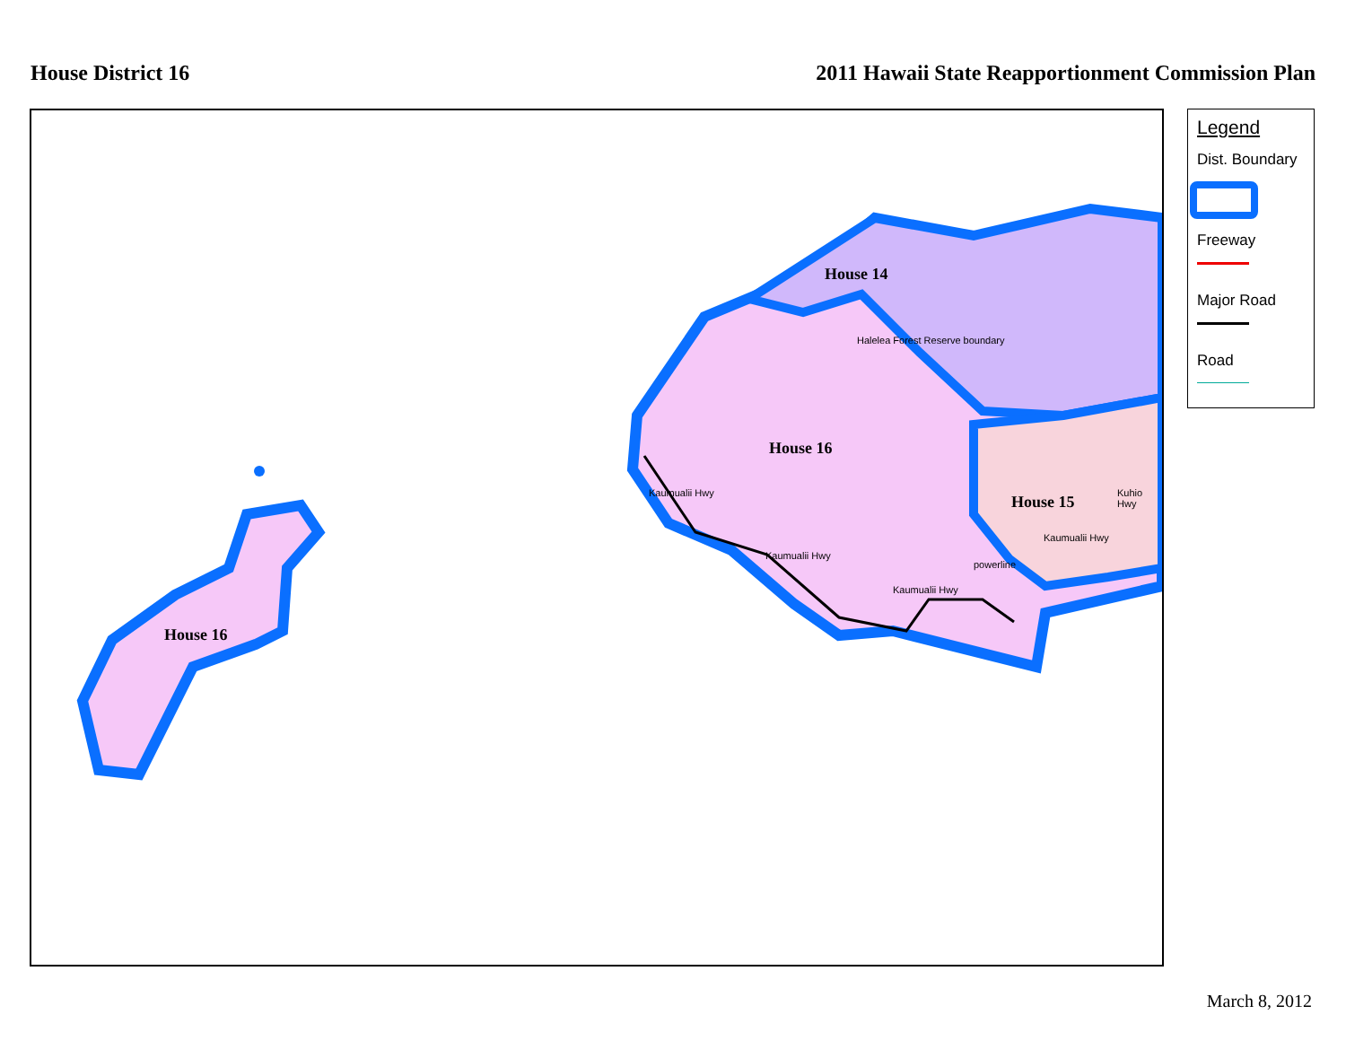House District 16 2011 Hawaii State Reapportionment Commission Plan
House 14
House 16
House 15
House 16
Halelea Forest Reserve boundary
Kaumualii Hwy
Kaumualii Hwy
Kaumualii Hwy
powerline
Kaumualii Hwy
Kuhio Hwy
Legend
Dist. Boundary
Freeway
Major Road
Road
March 8, 2012